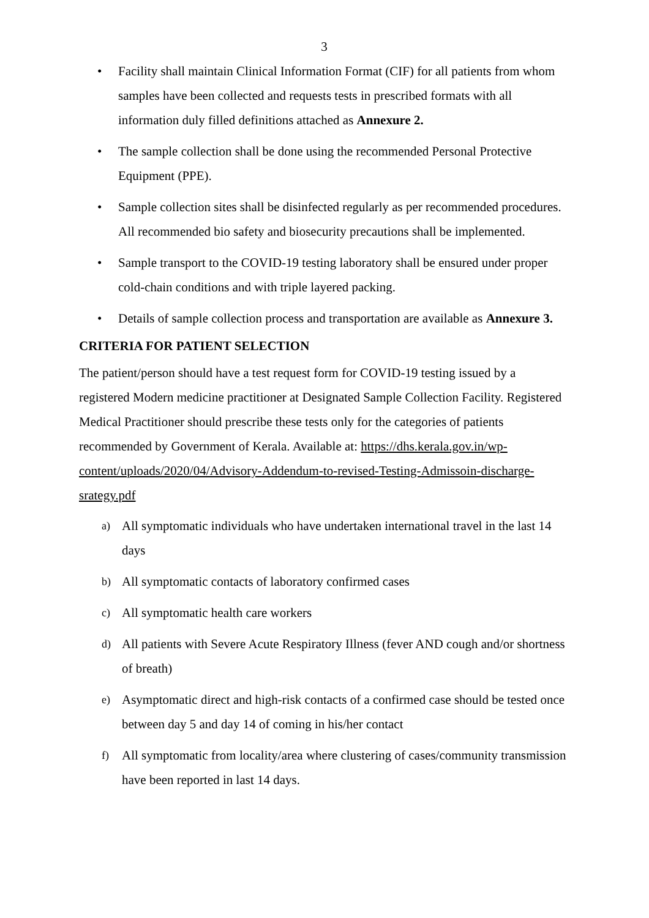3
• Facility shall maintain Clinical Information Format (CIF) for all patients from whom samples have been collected and requests tests in prescribed formats with all information duly filled definitions attached as Annexure 2.
• The sample collection shall be done using the recommended Personal Protective Equipment (PPE).
• Sample collection sites shall be disinfected regularly as per recommended procedures. All recommended bio safety and biosecurity precautions shall be implemented.
• Sample transport to the COVID-19 testing laboratory shall be ensured under proper cold-chain conditions and with triple layered packing.
• Details of sample collection process and transportation are available as Annexure 3.
CRITERIA FOR PATIENT SELECTION
The patient/person should have a test request form for COVID-19 testing issued by a registered Modern medicine practitioner at Designated Sample Collection Facility. Registered Medical Practitioner should prescribe these tests only for the categories of patients recommended by Government of Kerala. Available at: https://dhs.kerala.gov.in/wp-content/uploads/2020/04/Advisory-Addendum-to-revised-Testing-Admissoin-discharge-srategy.pdf
a) All symptomatic individuals who have undertaken international travel in the last 14 days
b) All symptomatic contacts of laboratory confirmed cases
c) All symptomatic health care workers
d) All patients with Severe Acute Respiratory Illness (fever AND cough and/or shortness of breath)
e) Asymptomatic direct and high-risk contacts of a confirmed case should be tested once between day 5 and day 14 of coming in his/her contact
f) All symptomatic from locality/area where clustering of cases/community transmission have been reported in last 14 days.